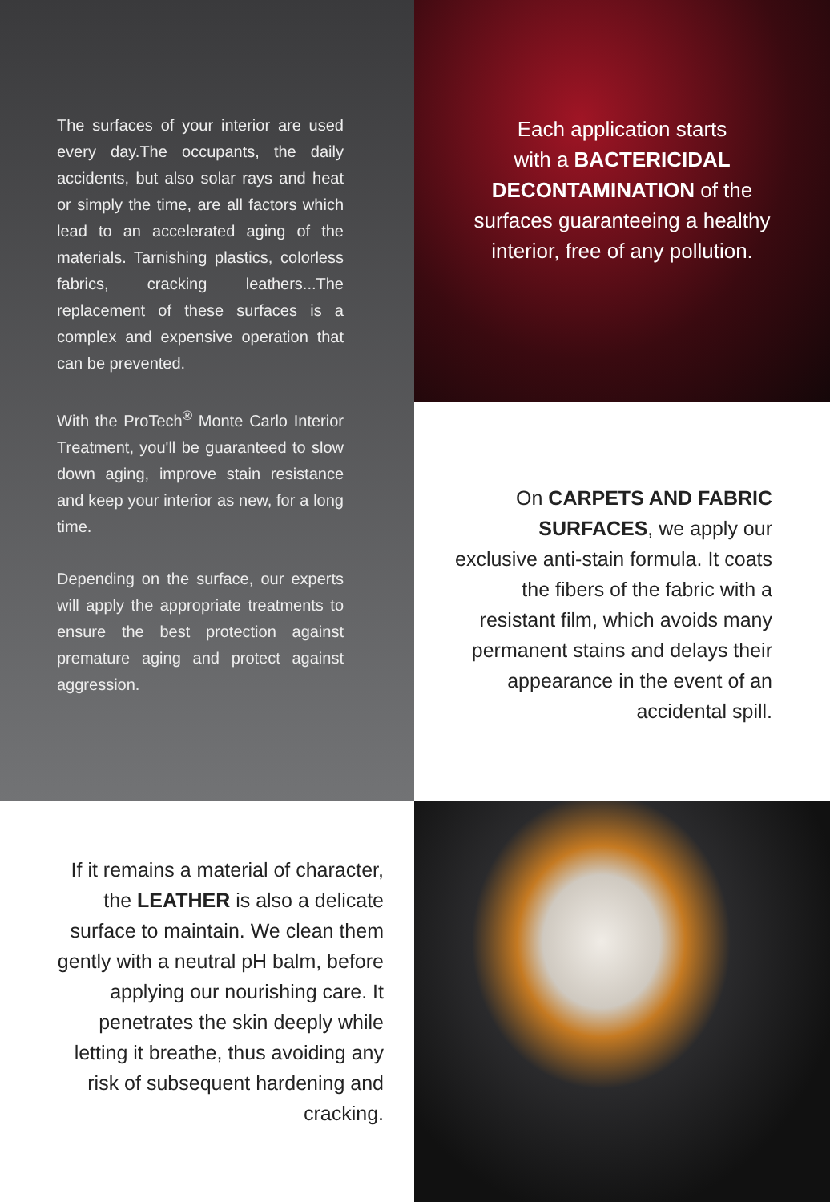The surfaces of your interior are used every day.The occupants, the daily accidents, but also solar rays and heat or simply the time, are all factors which lead to an accelerated aging of the materials. Tarnishing plastics, colorless fabrics, cracking leathers...The replacement of these surfaces is a complex and expensive operation that can be prevented.
With the ProTech<sup>®</sup> Monte Carlo Interior Treatment, you'll be guaranteed to slow down aging, improve stain resistance and keep your interior as new, for a long time.
Depending on the surface, our experts will apply the appropriate treatments to ensure the best protection against premature aging and protect against aggression.
Each application starts
with a BACTERICIDAL
DECONTAMINATION of the
surfaces guaranteeing a healthy
interior, free of any pollution.
On CARPETS AND FABRIC SURFACES, we apply our exclusive anti-stain formula. It coats the fibers of the fabric with a resistant film, which avoids many permanent stains and delays their appearance in the event of an accidental spill.
If it remains a material of character, the LEATHER is also a delicate surface to maintain. We clean them gently with a neutral pH balm, before applying our nourishing care. It penetrates the skin deeply while letting it breathe, thus avoiding any risk of subsequent hardening and cracking.